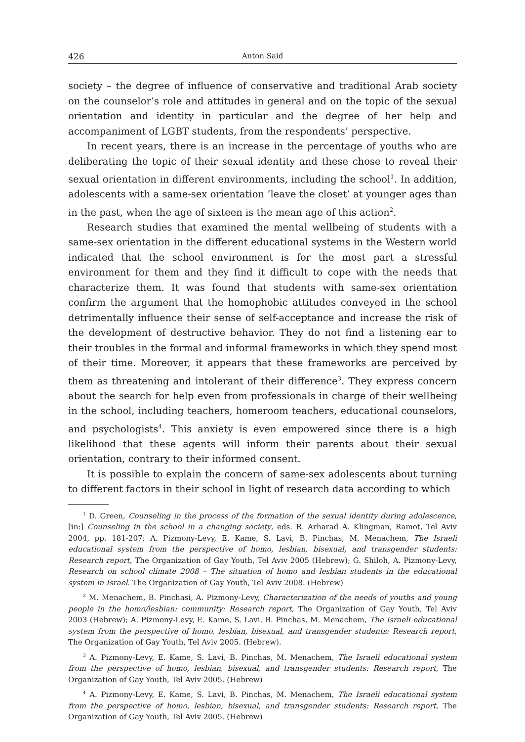426 Anton Said
society – the degree of influence of conservative and traditional Arab society on the counselor’s role and attitudes in general and on the topic of the sexual orientation and identity in particular and the degree of her help and accompaniment of LGBT students, from the respondents’ perspective.
In recent years, there is an increase in the percentage of youths who are deliberating the topic of their sexual identity and these chose to reveal their sexual orientation in different environments, including the school<sup>1</sup>. In addition, adolescents with a same-sex orientation ‘leave the closet’ at younger ages than in the past, when the age of sixteen is the mean age of this action<sup>2</sup>.
Research studies that examined the mental wellbeing of students with a same-sex orientation in the different educational systems in the Western world indicated that the school environment is for the most part a stressful environment for them and they find it difficult to cope with the needs that characterize them. It was found that students with same-sex orientation confirm the argument that the homophobic attitudes conveyed in the school detrimentally influence their sense of self-acceptance and increase the risk of the development of destructive behavior. They do not find a listening ear to their troubles in the formal and informal frameworks in which they spend most of their time. Moreover, it appears that these frameworks are perceived by them as threatening and intolerant of their difference<sup>3</sup>. They express concern about the search for help even from professionals in charge of their wellbeing in the school, including teachers, homeroom teachers, educational counselors, and psychologists<sup>4</sup>. This anxiety is even empowered since there is a high likelihood that these agents will inform their parents about their sexual orientation, contrary to their informed consent.
It is possible to explain the concern of same-sex adolescents about turning to different factors in their school in light of research data according to which
<sup>1</sup> D. Green, Counseling in the process of the formation of the sexual identity during adolescence, [in:] Counseling in the school in a changing society, eds. R. Arharad A. Klingman, Ramot, Tel Aviv 2004, pp. 181-207; A. Pizmony-Levy, E. Kame, S. Lavi, B. Pinchas, M. Menachem, The Israeli educational system from the perspective of homo, lesbian, bisexual, and transgender students: Research report, The Organization of Gay Youth, Tel Aviv 2005 (Hebrew); G. Shiloh, A. Pizmony-Levy, Research on school climate 2008 – The situation of homo and lesbian students in the educational system in Israel. The Organization of Gay Youth, Tel Aviv 2008. (Hebrew)
<sup>2</sup> M. Menachem, B. Pinchasi, A. Pizmony-Levy, Characterization of the needs of youths and young people in the homo/lesbian: community: Research report, The Organization of Gay Youth, Tel Aviv 2003 (Hebrew); A. Pizmony-Levy, E. Kame, S. Lavi, B. Pinchas, M. Menachem, The Israeli educational system from the perspective of homo, lesbian, bisexual, and transgender students: Research report, The Organization of Gay Youth, Tel Aviv 2005. (Hebrew).
<sup>3</sup> A. Pizmony-Levy, E. Kame, S. Lavi, B. Pinchas, M. Menachem, The Israeli educational system from the perspective of homo, lesbian, bisexual, and transgender students: Research report, The Organization of Gay Youth, Tel Aviv 2005. (Hebrew)
<sup>4</sup> A. Pizmony-Levy, E. Kame, S. Lavi, B. Pinchas, M. Menachem, The Israeli educational system from the perspective of homo, lesbian, bisexual, and transgender students: Research report, The Organization of Gay Youth, Tel Aviv 2005. (Hebrew)